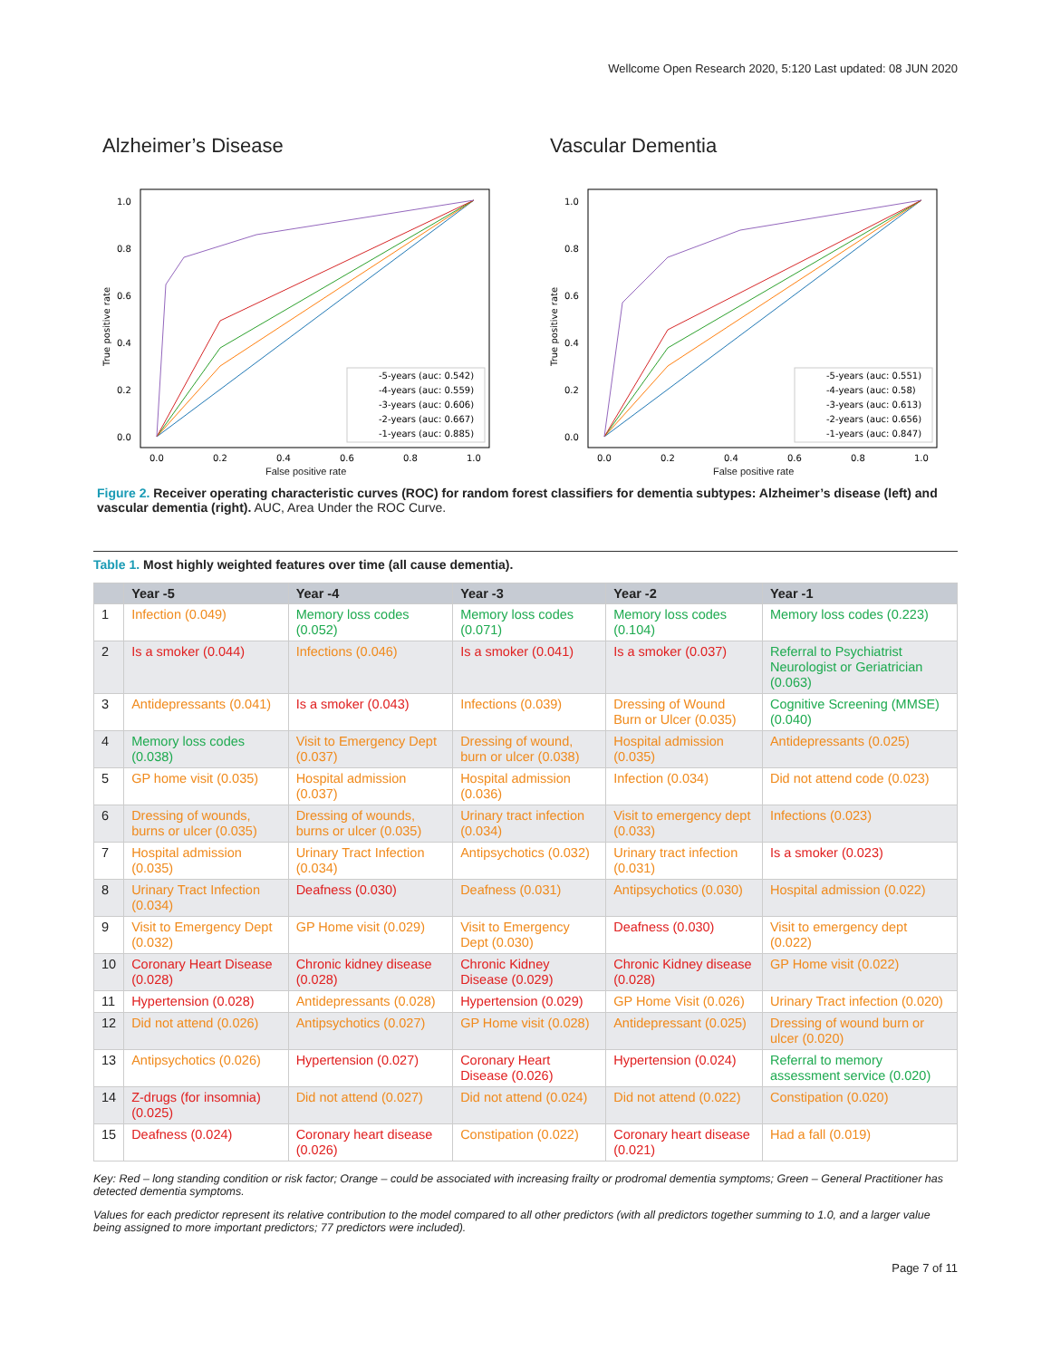Wellcome Open Research 2020, 5:120 Last updated: 08 JUN 2020
Alzheimer’s Disease
1.0
0.8
0.6
0.4
0.2
0.0
0.0
0.2
0.4
0.6
0.8
1.0
True positive rate
-5-years (auc: 0.542)
-4-years (auc: 0.559)
-3-years (auc: 0.606)
-2-years (auc: 0.667)
-1-years (auc: 0.885)
False positive rate
Vascular Dementia
1.0
0.8
0.6
0.4
0.2
0.0
0.0
0.2
0.4
0.6
0.8
1.0
True positive rate
-5-years (auc: 0.551)
-4-years (auc: 0.58)
-3-years (auc: 0.613)
-2-years (auc: 0.656)
-1-years (auc: 0.847)
False positive rate
Figure 2. Receiver operating characteristic curves (ROC) for random forest classifiers for dementia subtypes: Alzheimer’s disease (left) and vascular dementia (right). AUC, Area Under the ROC Curve.
Table 1. Most highly weighted features over time (all cause dementia).
| | Year -5 | Year -4 | Year -3 | Year -2 | Year -1 |
| --- | --- | --- | --- | --- | --- |
| 1 | Infection (0.049) | Memory loss codes (0.052) | Memory loss codes (0.071) | Memory loss codes (0.104) | Memory loss codes (0.223) |
| 2 | Is a smoker (0.044) | Infections (0.046) | Is a smoker (0.041) | Is a smoker (0.037) | Referral to Psychiatrist Neurologist or Geriatrician (0.063) |
| 3 | Antidepressants (0.041) | Is a smoker (0.043) | Infections (0.039) | Dressing of Wound Burn or Ulcer (0.035) | Cognitive Screening (MMSE) (0.040) |
| 4 | Memory loss codes (0.038) | Visit to Emergency Dept (0.037) | Dressing of wound, burn or ulcer (0.038) | Hospital admission (0.035) | Antidepressants (0.025) |
| 5 | GP home visit (0.035) | Hospital admission (0.037) | Hospital admission (0.036) | Infection (0.034) | Did not attend code (0.023) |
| 6 | Dressing of wounds, burns or ulcer (0.035) | Dressing of wounds, burns or ulcer (0.035) | Urinary tract infection (0.034) | Visit to emergency dept (0.033) | Infections (0.023) |
| 7 | Hospital admission (0.035) | Urinary Tract Infection (0.034) | Antipsychotics (0.032) | Urinary tract infection (0.031) | Is a smoker (0.023) |
| 8 | Urinary Tract Infection (0.034) | Deafness (0.030) | Deafness (0.031) | Antipsychotics (0.030) | Hospital admission (0.022) |
| 9 | Visit to Emergency Dept (0.032) | GP Home visit (0.029) | Visit to Emergency Dept (0.030) | Deafness (0.030) | Visit to emergency dept (0.022) |
| 10 | Coronary Heart Disease (0.028) | Chronic kidney disease (0.028) | Chronic Kidney Disease (0.029) | Chronic Kidney disease (0.028) | GP Home visit (0.022) |
| 11 | Hypertension (0.028) | Antidepressants (0.028) | Hypertension (0.029) | GP Home Visit (0.026) | Urinary Tract infection (0.020) |
| 12 | Did not attend (0.026) | Antipsychotics (0.027) | GP Home visit (0.028) | Antidepressant (0.025) | Dressing of wound burn or ulcer (0.020) |
| 13 | Antipsychotics (0.026) | Hypertension (0.027) | Coronary Heart Disease (0.026) | Hypertension (0.024) | Referral to memory assessment service (0.020) |
| 14 | Z-drugs (for insomnia) (0.025) | Did not attend (0.027) | Did not attend (0.024) | Did not attend (0.022) | Constipation (0.020) |
| 15 | Deafness (0.024) | Coronary heart disease (0.026) | Constipation (0.022) | Coronary heart disease (0.021) | Had a fall (0.019) |
Key: Red – long standing condition or risk factor; Orange – could be associated with increasing frailty or prodromal dementia symptoms; Green – General Practitioner has detected dementia symptoms.
Values for each predictor represent its relative contribution to the model compared to all other predictors (with all predictors together summing to 1.0, and a larger value being assigned to more important predictors; 77 predictors were included).
Page 7 of 11